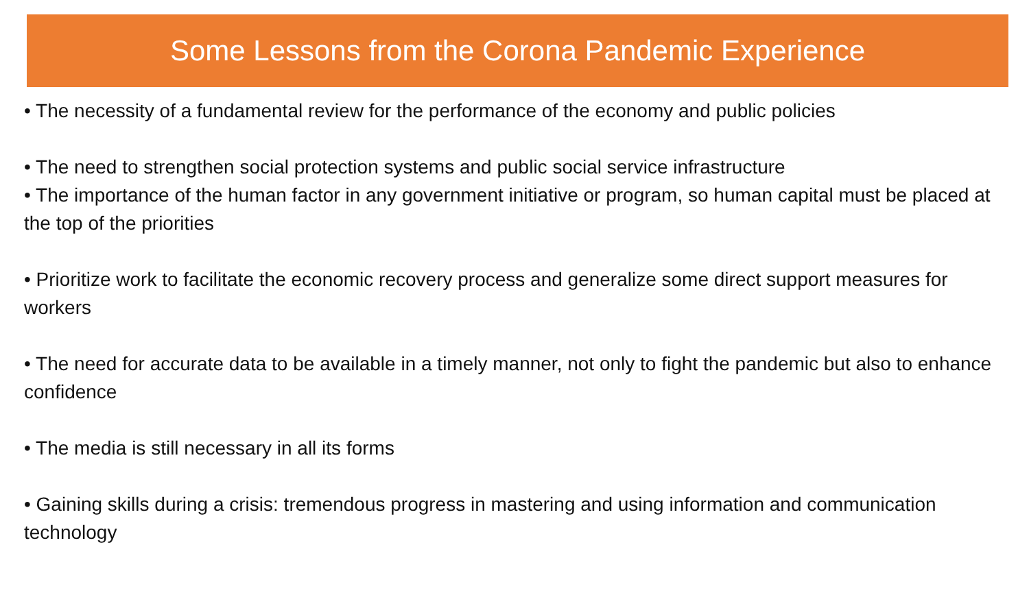Some Lessons from the Corona Pandemic Experience
• The necessity of a fundamental review for the performance of the economy and public policies
• The need to strengthen social protection systems and public social service infrastructure
• The importance of the human factor in any government initiative or program, so human capital must be placed at the top of the priorities
• Prioritize work to facilitate the economic recovery process and generalize some direct support measures for workers
• The need for accurate data to be available in a timely manner, not only to fight the pandemic but also to enhance confidence
• The media is still necessary in all its forms
• Gaining skills during a crisis: tremendous progress in mastering and using information and communication technology